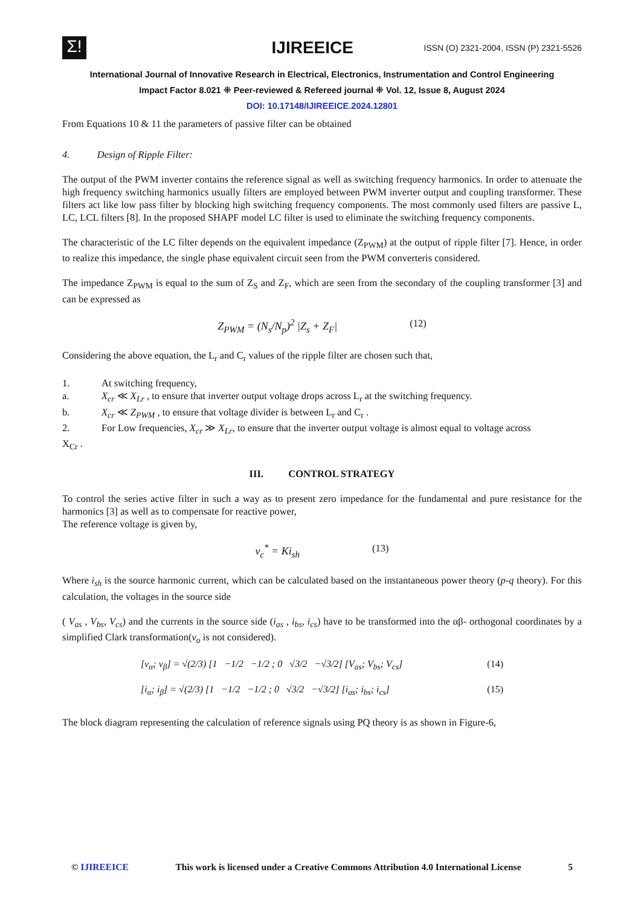Σ!
IJIREEICE
ISSN (O) 2321-2004, ISSN (P) 2321-5526
International Journal of Innovative Research in Electrical, Electronics, Instrumentation and Control Engineering
Impact Factor 8.021 ⁜ Peer-reviewed & Refereed journal ⁜ Vol. 12, Issue 8, August 2024
DOI: 10.17148/IJIREEICE.2024.12801
From Equations 10 & 11 the parameters of passive filter can be obtained
4. Design of Ripple Filter:
The output of the PWM inverter contains the reference signal as well as switching frequency harmonics. In order to attenuate the high frequency switching harmonics usually filters are employed between PWM inverter output and coupling transformer. These filters act like low pass filter by blocking high switching frequency components. The most commonly used filters are passive L, LC, LCL filters [8]. In the proposed SHAPF model LC filter is used to eliminate the switching frequency components.
The characteristic of the LC filter depends on the equivalent impedance (Z<sub>PWM</sub>) at the output of ripple filter [7]. Hence, in order to realize this impedance, the single phase equivalent circuit seen from the PWM converteris considered.
The impedance Z<sub>PWM</sub> is equal to the sum of Z<sub>S</sub> and Z<sub>F</sub>, which are seen from the secondary of the coupling transformer [3] and can be expressed as
Z<sub>PWM</sub> = (N<sub>s</sub>/N<sub>p</sub>)<sup>2</sup> |Z<sub>s</sub> + Z<sub>F</sub>| (12)
Considering the above equation, the L<sub>r</sub> and C<sub>r</sub> values of the ripple filter are chosen such that,
1. At switching frequency,
a. X<sub>cr</sub> ≪ X<sub>Lr</sub> , to ensure that inverter output voltage drops across L<sub>r</sub> at the switching frequency.
b. X<sub>cr</sub> ≪ Z<sub>PWM</sub> , to ensure that voltage divider is between L<sub>r</sub> and C<sub>r</sub> .
2. For Low frequencies, X<sub>cr</sub> ≫ X<sub>Lr</sub>, to ensure that the inverter output voltage is almost equal to voltage across
X<sub>Cr</sub> .
III. CONTROL STRATEGY
To control the series active filter in such a way as to present zero impedance for the fundamental and pure resistance for the harmonics [3] as well as to compensate for reactive power,
The reference voltage is given by,
v<sub>c</sub><sup>*</sup> = Ki<sub>sh</sub> (13)
Where i<sub>sh</sub> is the source harmonic current, which can be calculated based on the instantaneous power theory (p-q theory). For this calculation, the voltages in the source side
( V<sub>as</sub> , V<sub>bs</sub>, V<sub>cs</sub>) and the currents in the source side (i<sub>as</sub> , i<sub>bs</sub>, i<sub>cs</sub>) have to be transformed into the αβ- orthogonal coordinates by a simplified Clark transformation(v<sub>o</sub> is not considered).
[v<sub>α</sub>; v<sub>β</sub>] = √(2/3) [1 −1/2 −1/2 ; 0 √3/2 −√3/2] [V<sub>as</sub>; V<sub>bs</sub>; V<sub>cs</sub>] (14)
[i<sub>α</sub>; i<sub>β</sub>] = √(2/3) [1 −1/2 −1/2 ; 0 √3/2 −√3/2] [i<sub>as</sub>; i<sub>bs</sub>; i<sub>cs</sub>] (15)
The block diagram representing the calculation of reference signals using PQ theory is as shown in Figure-6,
© IJIREEICE This work is licensed under a Creative Commons Attribution 4.0 International License 5